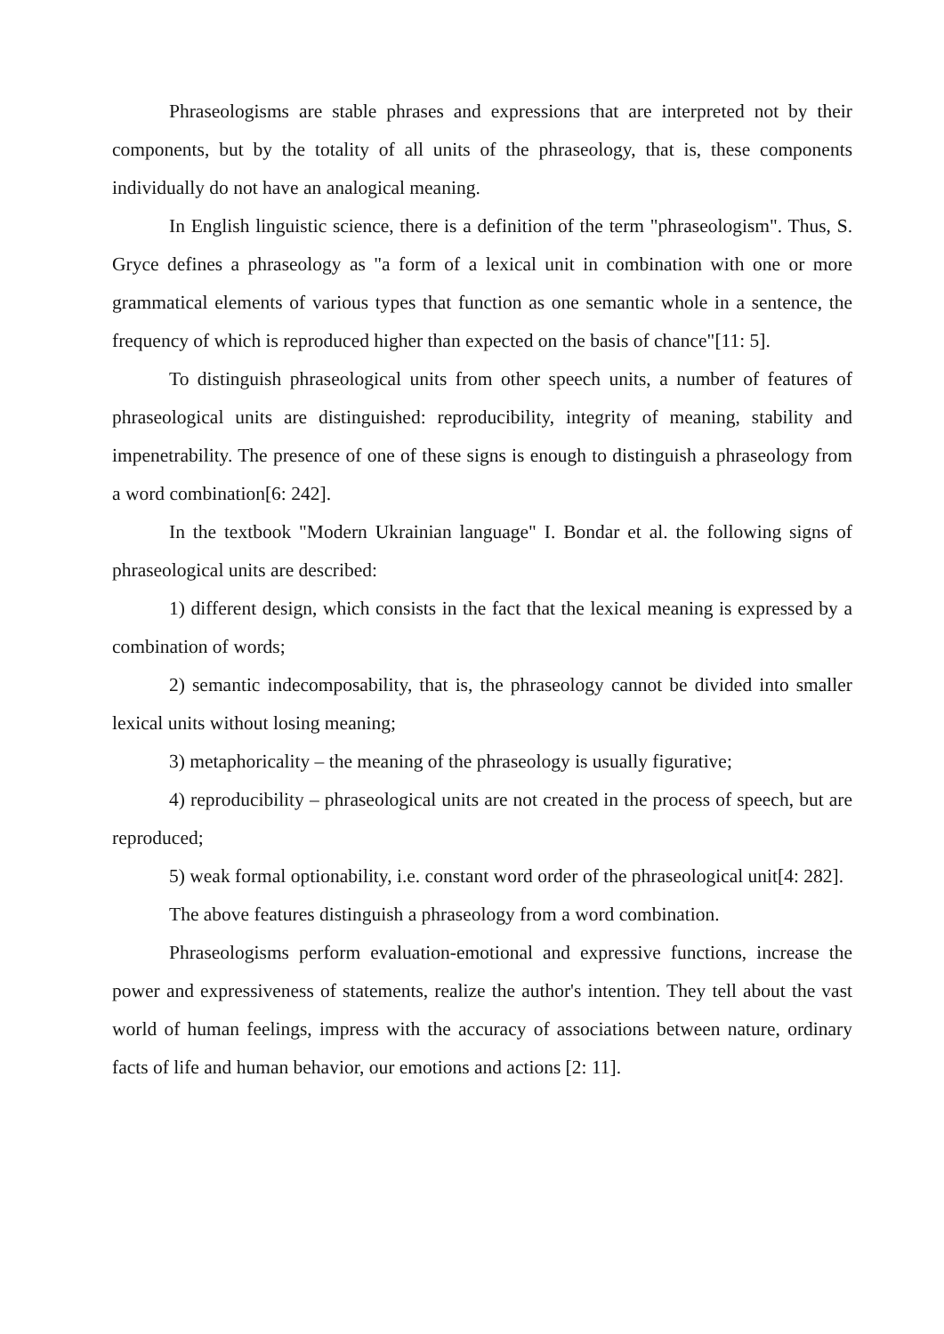Phraseologisms are stable phrases and expressions that are interpreted not by their components, but by the totality of all units of the phraseology, that is, these components individually do not have an analogical meaning.
In English linguistic science, there is a definition of the term "phraseologism". Thus, S. Gryce defines a phraseology as "a form of a lexical unit in combination with one or more grammatical elements of various types that function as one semantic whole in a sentence, the frequency of which is reproduced higher than expected on the basis of chance"[11: 5].
To distinguish phraseological units from other speech units, a number of features of phraseological units are distinguished: reproducibility, integrity of meaning, stability and impenetrability. The presence of one of these signs is enough to distinguish a phraseology from a word combination[6: 242].
In the textbook "Modern Ukrainian language" I. Bondar et al. the following signs of phraseological units are described:
1) different design, which consists in the fact that the lexical meaning is expressed by a combination of words;
2) semantic indecomposability, that is, the phraseology cannot be divided into smaller lexical units without losing meaning;
3) metaphoricality – the meaning of the phraseology is usually figurative;
4) reproducibility – phraseological units are not created in the process of speech, but are reproduced;
5) weak formal optionability, i.e. constant word order of the phraseological unit[4: 282].
The above features distinguish a phraseology from a word combination.
Phraseologisms perform evaluation-emotional and expressive functions, increase the power and expressiveness of statements, realize the author's intention. They tell about the vast world of human feelings, impress with the accuracy of associations between nature, ordinary facts of life and human behavior, our emotions and actions [2: 11].